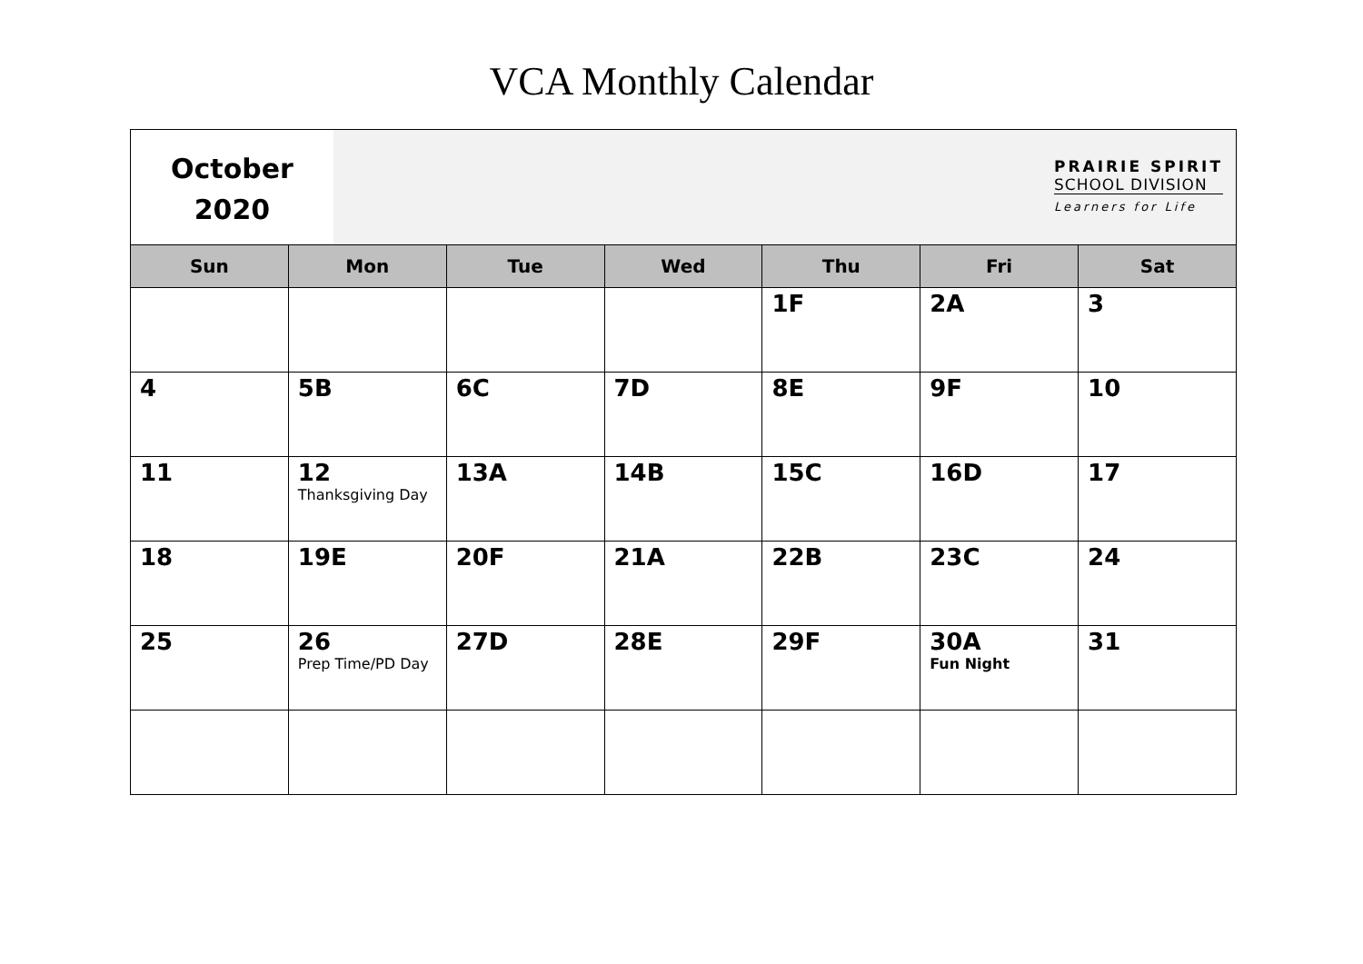VCA Monthly Calendar
October
2020
PRAIRIE SPIRIT
SCHOOL DIVISION
Learners for Life
| Sun | Mon | Tue | Wed | Thu | Fri | Sat |
| --- | --- | --- | --- | --- | --- | --- |
| | | | | 1F | 2A | 3 |
| 4 | 5B | 6C | 7D | 8E | 9F | 10 |
| 11 | 12 Thanksgiving Day | 13A | 14B | 15C | 16D | 17 |
| 18 | 19E | 20F | 21A | 22B | 23C | 24 |
| 25 | 26 Prep Time/PD Day | 27D | 28E | 29F | 30A Fun Night | 31 |